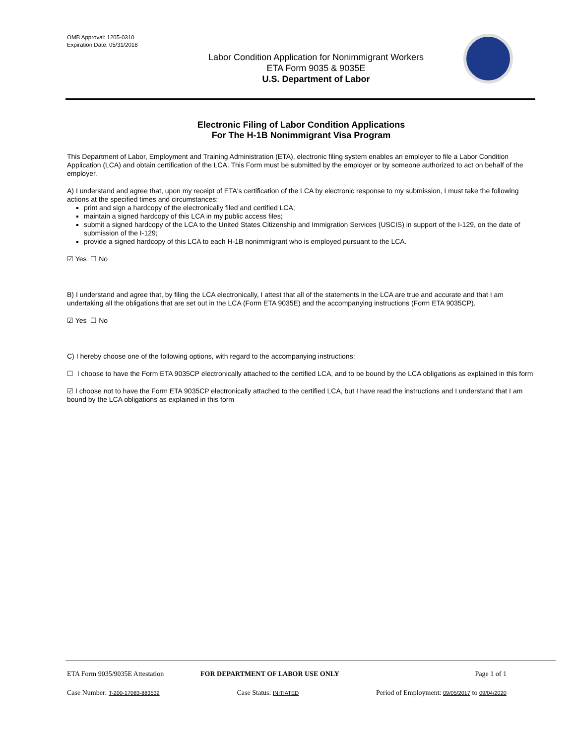OMB Approval: 1205-0310
Expiration Date: 05/31/2018
Labor Condition Application for Nonimmigrant Workers
ETA Form 9035 & 9035E
U.S. Department of Labor
Electronic Filing of Labor Condition Applications
For The H-1B Nonimmigrant Visa Program
This Department of Labor, Employment and Training Administration (ETA), electronic filing system enables an employer to file a Labor Condition Application (LCA) and obtain certification of the LCA. This Form must be submitted by the employer or by someone authorized to act on behalf of the employer.
A) I understand and agree that, upon my receipt of ETA's certification of the LCA by electronic response to my submission, I must take the following actions at the specified times and circumstances:
print and sign a hardcopy of the electronically filed and certified LCA;
maintain a signed hardcopy of this LCA in my public access files;
submit a signed hardcopy of the LCA to the United States Citizenship and Immigration Services (USCIS) in support of the I-129, on the date of submission of the I-129;
provide a signed hardcopy of this LCA to each H-1B nonimmigrant who is employed pursuant to the LCA.
☑ Yes ☐ No
B) I understand and agree that, by filing the LCA electronically, I attest that all of the statements in the LCA are true and accurate and that I am undertaking all the obligations that are set out in the LCA (Form ETA 9035E) and the accompanying instructions (Form ETA 9035CP).
☑ Yes ☐ No
C) I hereby choose one of the following options, with regard to the accompanying instructions:
☐ I choose to have the Form ETA 9035CP electronically attached to the certified LCA, and to be bound by the LCA obligations as explained in this form
☑ I choose not to have the Form ETA 9035CP electronically attached to the certified LCA, but I have read the instructions and I understand that I am bound by the LCA obligations as explained in this form
ETA Form 9035/9035E Attestation FOR DEPARTMENT OF LABOR USE ONLY Page 1 of 1
Case Number: T-200-17083-883532 Case Status: INITIATED Period of Employment: 09/05/2017 to 09/04/2020